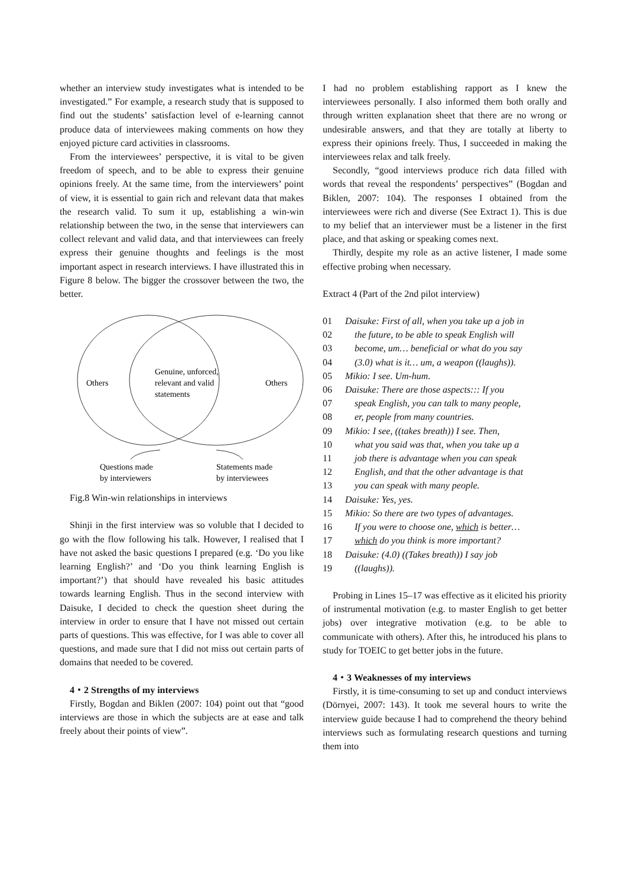whether an interview study investigates what is intended to be investigated.” For example, a research study that is supposed to find out the students’ satisfaction level of e-learning cannot produce data of interviewees making comments on how they enjoyed picture card activities in classrooms.
From the interviewees’ perspective, it is vital to be given freedom of speech, and to be able to express their genuine opinions freely. At the same time, from the interviewers’ point of view, it is essential to gain rich and relevant data that makes the research valid. To sum it up, establishing a win-win relationship between the two, in the sense that interviewers can collect relevant and valid data, and that interviewees can freely express their genuine thoughts and feelings is the most important aspect in research interviews. I have illustrated this in Figure 8 below. The bigger the crossover between the two, the better.
Others
Genuine, unforced,
relevant and valid
statements
Others
Questions made
by interviewers
Statements made
by interviewees
Fig.8 Win-win relationships in interviews
Shinji in the first interview was so voluble that I decided to go with the flow following his talk. However, I realised that I have not asked the basic questions I prepared (e.g. ‘Do you like learning English?’ and ‘Do you think learning English is important?’) that should have revealed his basic attitudes towards learning English. Thus in the second interview with Daisuke, I decided to check the question sheet during the interview in order to ensure that I have not missed out certain parts of questions. This was effective, for I was able to cover all questions, and made sure that I did not miss out certain parts of domains that needed to be covered.
4・2 Strengths of my interviews
Firstly, Bogdan and Biklen (2007: 104) point out that “good interviews are those in which the subjects are at ease and talk freely about their points of view”.
I had no problem establishing rapport as I knew the interviewees personally. I also informed them both orally and through written explanation sheet that there are no wrong or undesirable answers, and that they are totally at liberty to express their opinions freely. Thus, I succeeded in making the interviewees relax and talk freely.
Secondly, “good interviews produce rich data filled with words that reveal the respondents’ perspectives” (Bogdan and Biklen, 2007: 104). The responses I obtained from the interviewees were rich and diverse (See Extract 1). This is due to my belief that an interviewer must be a listener in the first place, and that asking or speaking comes next.
Thirdly, despite my role as an active listener, I made some effective probing when necessary.
Extract 4 (Part of the 2nd pilot interview)
01 Daisuke: First of all, when you take up a job in
02 the future, to be able to speak English will
03 become, um… beneficial or what do you say
04 (3.0) what is it… um, a weapon ((laughs)).
05 Mikio: I see. Um-hum.
06 Daisuke: There are those aspects::: If you
07 speak English, you can talk to many people,
08 er, people from many countries.
09 Mikio: I see, ((takes breath)) I see. Then,
10 what you said was that, when you take up a
11 job there is advantage when you can speak
12 English, and that the other advantage is that
13 you can speak with many people.
14 Daisuke: Yes, yes.
15 Mikio: So there are two types of advantages.
16 If you were to choose one, which is better…
17 which do you think is more important?
18 Daisuke: (4.0) ((Takes breath)) I say job
19 ((laughs)).
Probing in Lines 15–17 was effective as it elicited his priority of instrumental motivation (e.g. to master English to get better jobs) over integrative motivation (e.g. to be able to communicate with others). After this, he introduced his plans to study for TOEIC to get better jobs in the future.
4・3 Weaknesses of my interviews
Firstly, it is time-consuming to set up and conduct interviews (Dörnyei, 2007: 143). It took me several hours to write the interview guide because I had to comprehend the theory behind interviews such as formulating research questions and turning them into